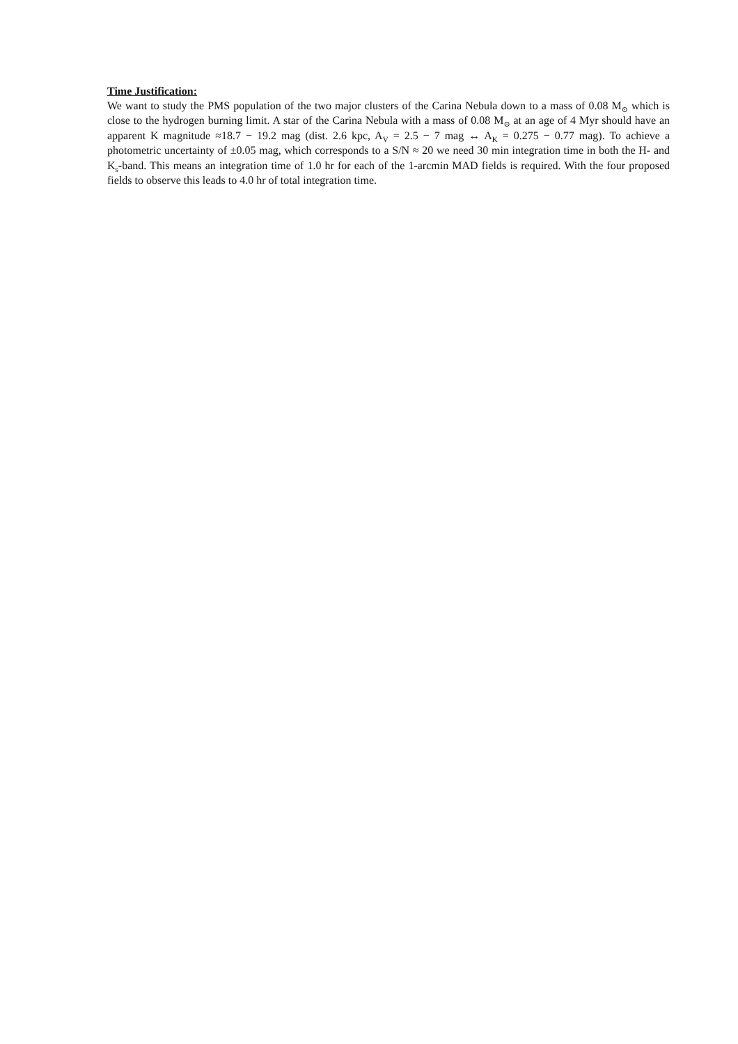Time Justification:
We want to study the PMS population of the two major clusters of the Carina Nebula down to a mass of 0.08 M<sub>⊙</sub> which is close to the hydrogen burning limit. A star of the Carina Nebula with a mass of 0.08 M<sub>⊙</sub> at an age of 4 Myr should have an apparent K magnitude ≈18.7 − 19.2 mag (dist. 2.6 kpc, A<sub>V</sub> = 2.5 − 7 mag ↔ A<sub>K</sub> = 0.275 − 0.77 mag). To achieve a photometric uncertainty of ±0.05 mag, which corresponds to a S/N ≈ 20 we need 30 min integration time in both the H- and K<sub>s</sub>-band. This means an integration time of 1.0 hr for each of the 1-arcmin MAD fields is required. With the four proposed fields to observe this leads to 4.0 hr of total integration time.